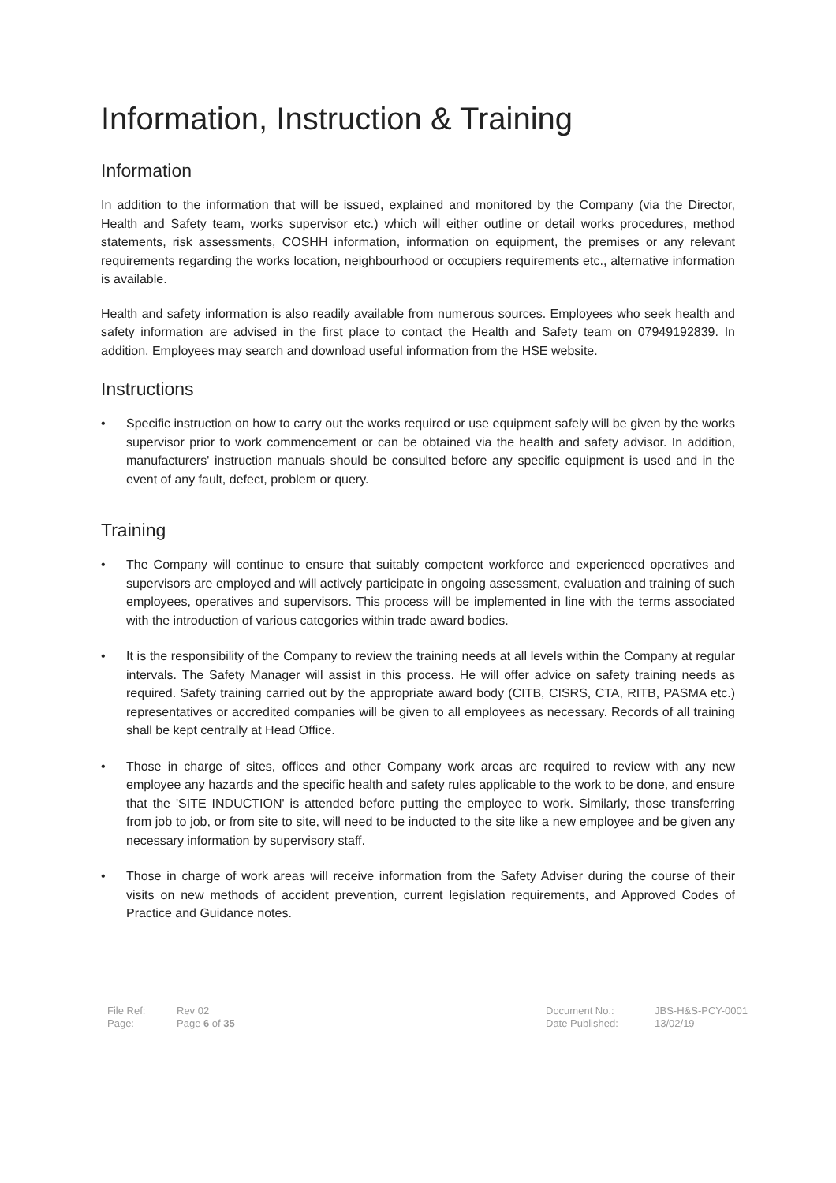Information, Instruction & Training
Information
In addition to the information that will be issued, explained and monitored by the Company (via the Director, Health and Safety team, works supervisor etc.) which will either outline or detail works procedures, method statements, risk assessments, COSHH information, information on equipment, the premises or any relevant requirements regarding the works location, neighbourhood or occupiers requirements etc., alternative information is available.
Health and safety information is also readily available from numerous sources. Employees who seek health and safety information are advised in the first place to contact the Health and Safety team on 07949192839. In addition, Employees may search and download useful information from the HSE website.
Instructions
• Specific instruction on how to carry out the works required or use equipment safely will be given by the works supervisor prior to work commencement or can be obtained via the health and safety advisor. In addition, manufacturers' instruction manuals should be consulted before any specific equipment is used and in the event of any fault, defect, problem or query.
Training
• The Company will continue to ensure that suitably competent workforce and experienced operatives and supervisors are employed and will actively participate in ongoing assessment, evaluation and training of such employees, operatives and supervisors. This process will be implemented in line with the terms associated with the introduction of various categories within trade award bodies.
• It is the responsibility of the Company to review the training needs at all levels within the Company at regular intervals. The Safety Manager will assist in this process. He will offer advice on safety training needs as required. Safety training carried out by the appropriate award body (CITB, CISRS, CTA, RITB, PASMA etc.) representatives or accredited companies will be given to all employees as necessary. Records of all training shall be kept centrally at Head Office.
• Those in charge of sites, offices and other Company work areas are required to review with any new employee any hazards and the specific health and safety rules applicable to the work to be done, and ensure that the 'SITE INDUCTION' is attended before putting the employee to work. Similarly, those transferring from job to job, or from site to site, will need to be inducted to the site like a new employee and be given any necessary information by supervisory staff.
• Those in charge of work areas will receive information from the Safety Adviser during the course of their visits on new methods of accident prevention, current legislation requirements, and Approved Codes of Practice and Guidance notes.
File Ref:
Page:
Rev 02
Page 6 of 35
Document No.:
Date Published:
JBS-H&S-PCY-0001
13/02/19